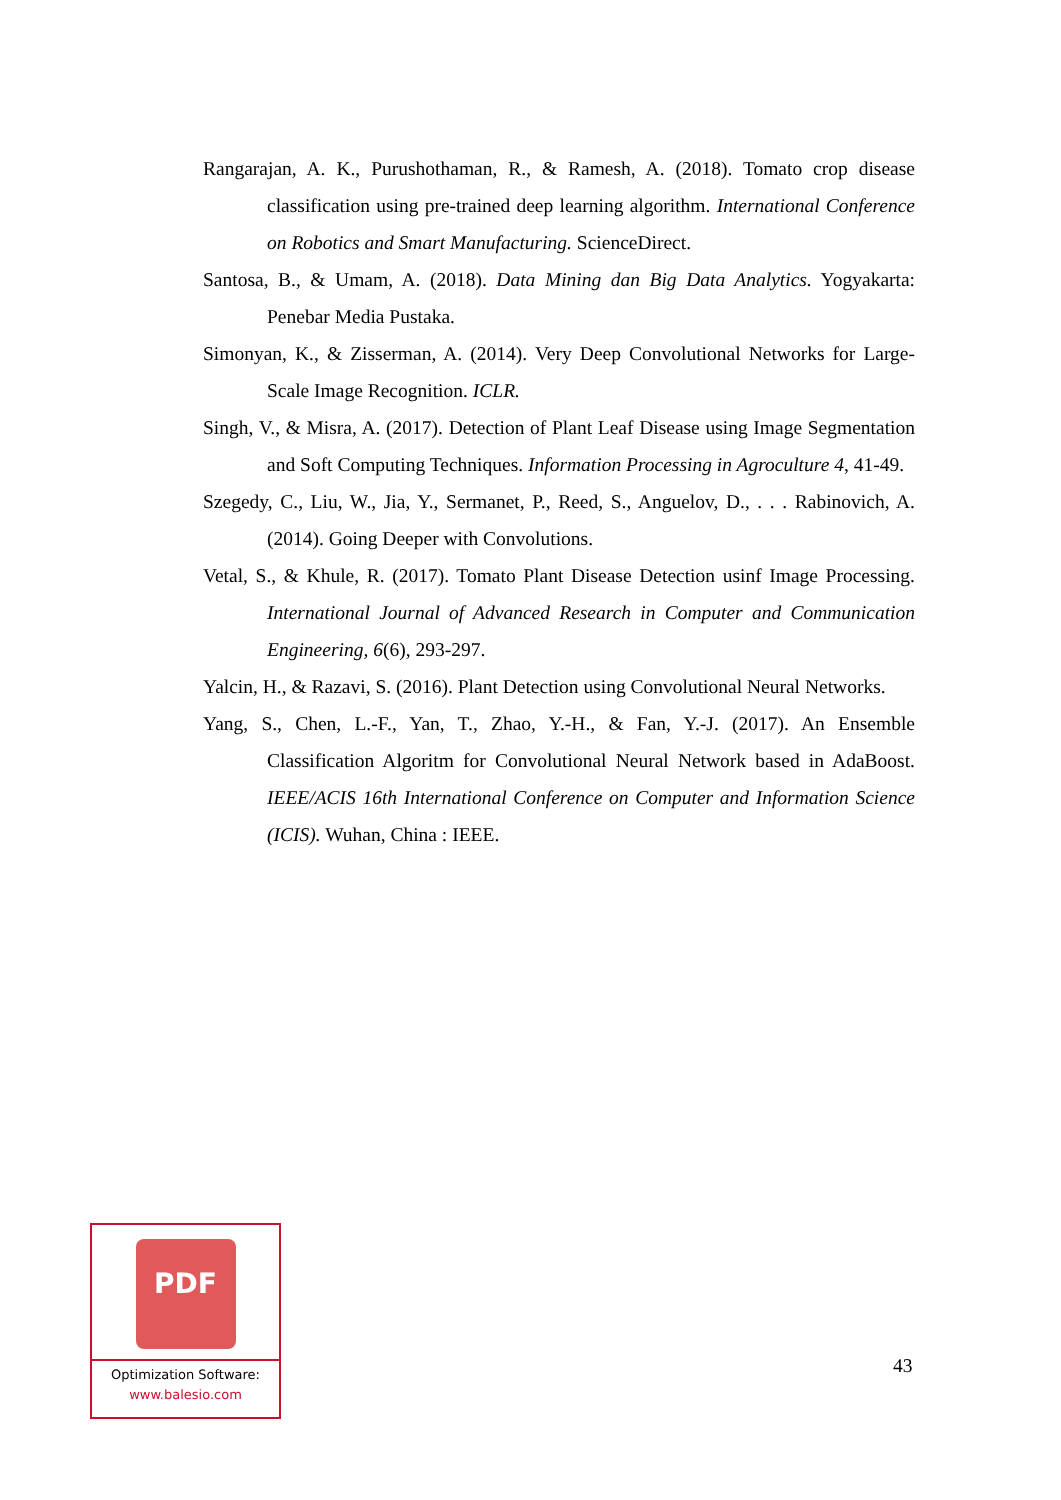Rangarajan, A. K., Purushothaman, R., & Ramesh, A. (2018). Tomato crop disease classification using pre-trained deep learning algorithm. International Conference on Robotics and Smart Manufacturing. ScienceDirect.
Santosa, B., & Umam, A. (2018). Data Mining dan Big Data Analytics. Yogyakarta: Penebar Media Pustaka.
Simonyan, K., & Zisserman, A. (2014). Very Deep Convolutional Networks for Large-Scale Image Recognition. ICLR.
Singh, V., & Misra, A. (2017). Detection of Plant Leaf Disease using Image Segmentation and Soft Computing Techniques. Information Processing in Agroculture 4, 41-49.
Szegedy, C., Liu, W., Jia, Y., Sermanet, P., Reed, S., Anguelov, D., . . . Rabinovich, A. (2014). Going Deeper with Convolutions.
Vetal, S., & Khule, R. (2017). Tomato Plant Disease Detection usinf Image Processing. International Journal of Advanced Research in Computer and Communication Engineering, 6(6), 293-297.
Yalcin, H., & Razavi, S. (2016). Plant Detection using Convolutional Neural Networks.
Yang, S., Chen, L.-F., Yan, T., Zhao, Y.-H., & Fan, Y.-J. (2017). An Ensemble Classification Algoritm for Convolutional Neural Network based in AdaBoost. IEEE/ACIS 16th International Conference on Computer and Information Science (ICIS). Wuhan, China : IEEE.
PDF
Optimization Software:
www.balesio.com
43